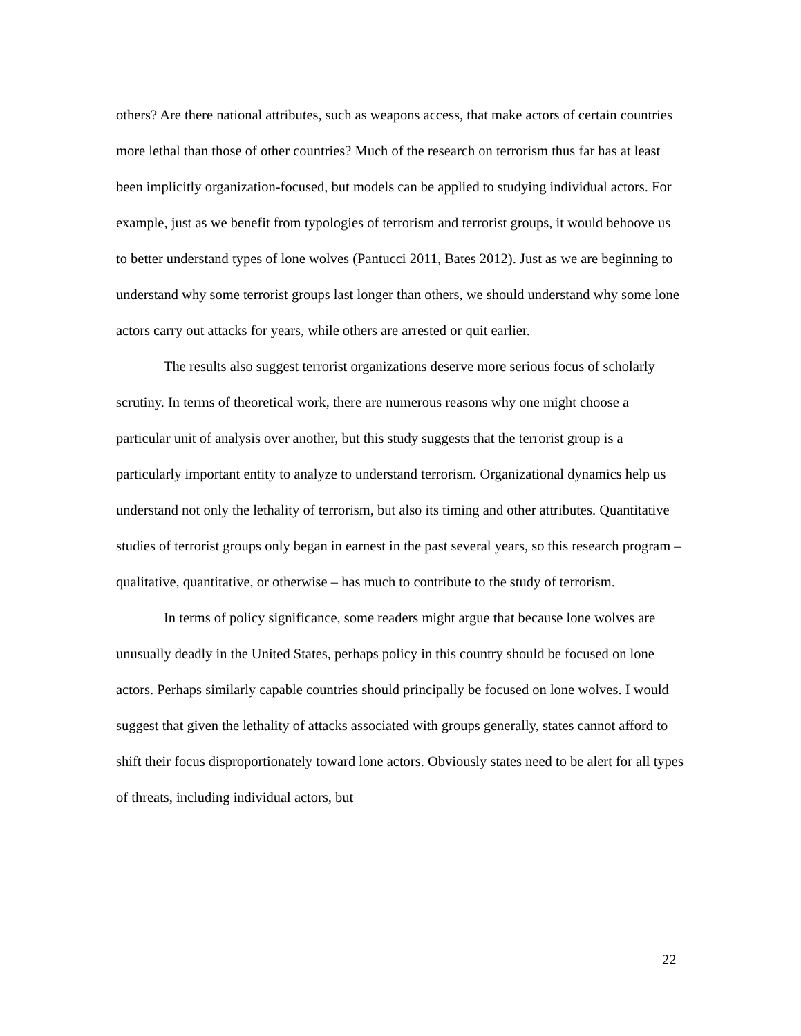others? Are there national attributes, such as weapons access, that make actors of certain countries more lethal than those of other countries? Much of the research on terrorism thus far has at least been implicitly organization-focused, but models can be applied to studying individual actors. For example, just as we benefit from typologies of terrorism and terrorist groups, it would behoove us to better understand types of lone wolves (Pantucci 2011, Bates 2012). Just as we are beginning to understand why some terrorist groups last longer than others, we should understand why some lone actors carry out attacks for years, while others are arrested or quit earlier.
The results also suggest terrorist organizations deserve more serious focus of scholarly scrutiny. In terms of theoretical work, there are numerous reasons why one might choose a particular unit of analysis over another, but this study suggests that the terrorist group is a particularly important entity to analyze to understand terrorism. Organizational dynamics help us understand not only the lethality of terrorism, but also its timing and other attributes. Quantitative studies of terrorist groups only began in earnest in the past several years, so this research program – qualitative, quantitative, or otherwise – has much to contribute to the study of terrorism.
In terms of policy significance, some readers might argue that because lone wolves are unusually deadly in the United States, perhaps policy in this country should be focused on lone actors. Perhaps similarly capable countries should principally be focused on lone wolves. I would suggest that given the lethality of attacks associated with groups generally, states cannot afford to shift their focus disproportionately toward lone actors. Obviously states need to be alert for all types of threats, including individual actors, but
22